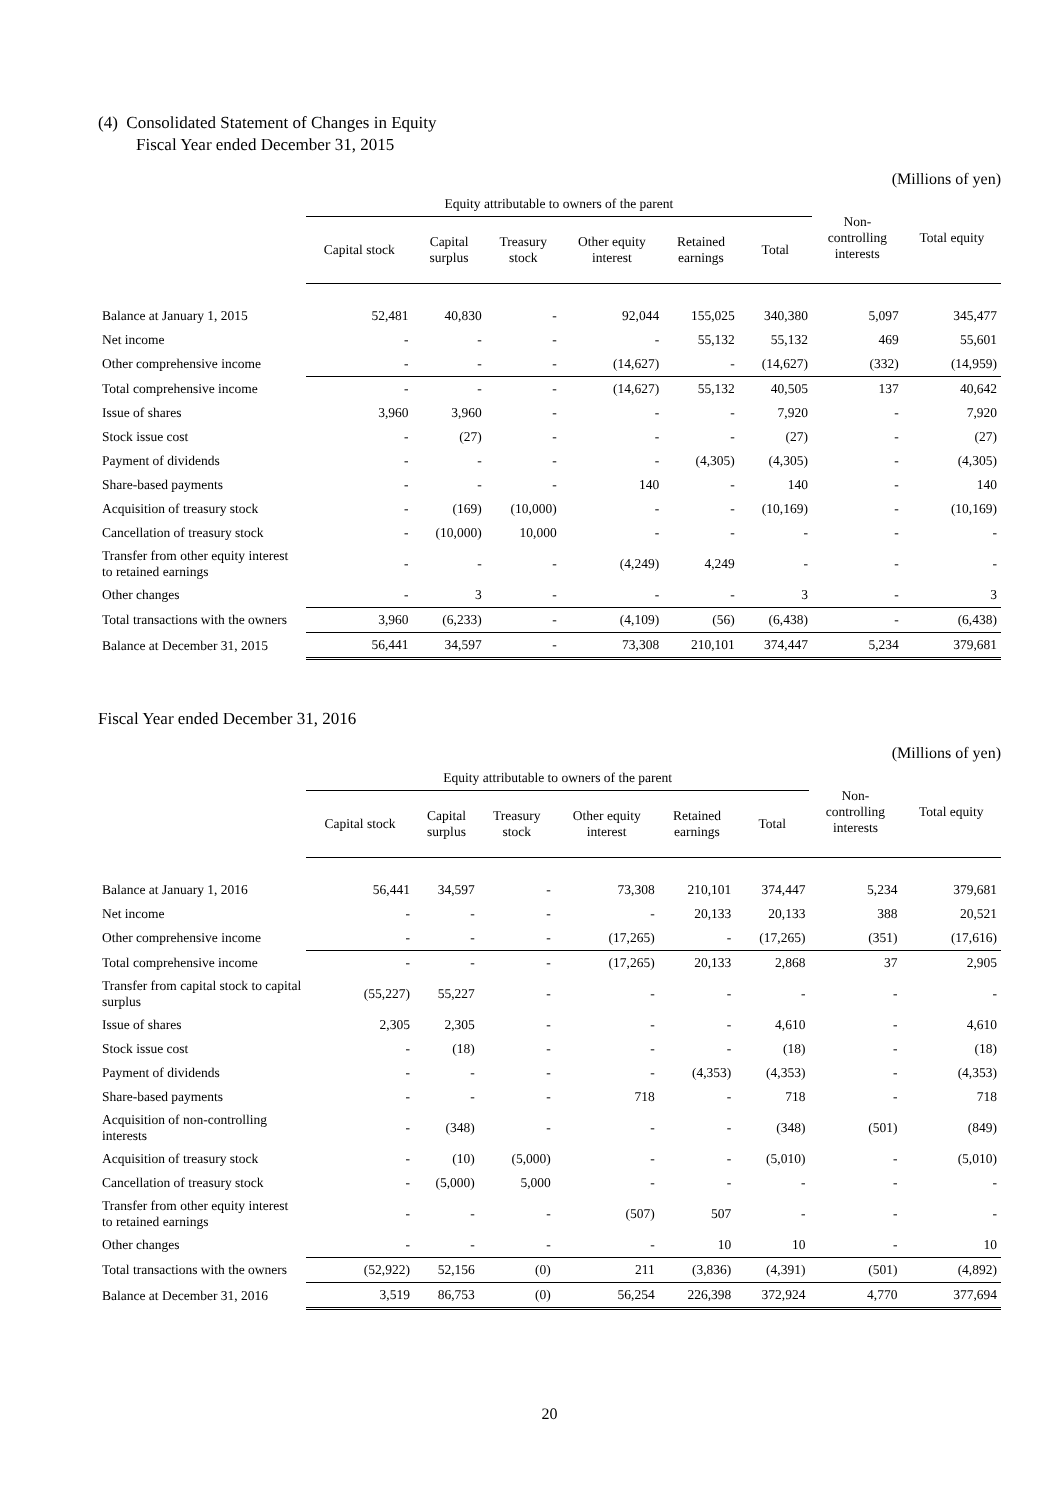(4) Consolidated Statement of Changes in Equity
Fiscal Year ended December 31, 2015
(Millions of yen)
| | Equity attributable to owners of the parent | | | | | | Non- controlling interests | Total equity |
| --- | --- | --- | --- | --- | --- | --- | --- | --- |
| | Capital stock | Capital surplus | Treasury stock | Other equity interest | Retained earnings | Total | | |
| Balance at January 1, 2015 | 52,481 | 40,830 | - | 92,044 | 155,025 | 340,380 | 5,097 | 345,477 |
| Net income | - | - | - | - | 55,132 | 55,132 | 469 | 55,601 |
| Other comprehensive income | - | - | - | (14,627) | - | (14,627) | (332) | (14,959) |
| Total comprehensive income | - | - | - | (14,627) | 55,132 | 40,505 | 137 | 40,642 |
| Issue of shares | 3,960 | 3,960 | - | - | - | 7,920 | - | 7,920 |
| Stock issue cost | - | (27) | - | - | - | (27) | - | (27) |
| Payment of dividends | - | - | - | - | (4,305) | (4,305) | - | (4,305) |
| Share-based payments | - | - | - | 140 | - | 140 | - | 140 |
| Acquisition of treasury stock | - | (169) | (10,000) | - | - | (10,169) | - | (10,169) |
| Cancellation of treasury stock | - | (10,000) | 10,000 | - | - | - | - | - |
| Transfer from other equity interest to retained earnings | - | - | - | (4,249) | 4,249 | - | - | - |
| Other changes | - | 3 | - | - | - | 3 | - | 3 |
| Total transactions with the owners | 3,960 | (6,233) | - | (4,109) | (56) | (6,438) | - | (6,438) |
| Balance at December 31, 2015 | 56,441 | 34,597 | - | 73,308 | 210,101 | 374,447 | 5,234 | 379,681 |
Fiscal Year ended December 31, 2016
(Millions of yen)
| | Equity attributable to owners of the parent | | | | | | Non- controlling interests | Total equity |
| --- | --- | --- | --- | --- | --- | --- | --- | --- |
| | Capital stock | Capital surplus | Treasury stock | Other equity interest | Retained earnings | Total | | |
| Balance at January 1, 2016 | 56,441 | 34,597 | - | 73,308 | 210,101 | 374,447 | 5,234 | 379,681 |
| Net income | - | - | - | - | 20,133 | 20,133 | 388 | 20,521 |
| Other comprehensive income | - | - | - | (17,265) | - | (17,265) | (351) | (17,616) |
| Total comprehensive income | - | - | - | (17,265) | 20,133 | 2,868 | 37 | 2,905 |
| Transfer from capital stock to capital surplus | (55,227) | 55,227 | - | - | - | - | - | - |
| Issue of shares | 2,305 | 2,305 | - | - | - | 4,610 | - | 4,610 |
| Stock issue cost | - | (18) | - | - | - | (18) | - | (18) |
| Payment of dividends | - | - | - | - | (4,353) | (4,353) | - | (4,353) |
| Share-based payments | - | - | - | 718 | - | 718 | - | 718 |
| Acquisition of non-controlling interests | - | (348) | - | - | - | (348) | (501) | (849) |
| Acquisition of treasury stock | - | (10) | (5,000) | - | - | (5,010) | - | (5,010) |
| Cancellation of treasury stock | - | (5,000) | 5,000 | - | - | - | - | - |
| Transfer from other equity interest to retained earnings | - | - | - | (507) | 507 | - | - | - |
| Other changes | - | - | - | - | 10 | 10 | - | 10 |
| Total transactions with the owners | (52,922) | 52,156 | (0) | 211 | (3,836) | (4,391) | (501) | (4,892) |
| Balance at December 31, 2016 | 3,519 | 86,753 | (0) | 56,254 | 226,398 | 372,924 | 4,770 | 377,694 |
20